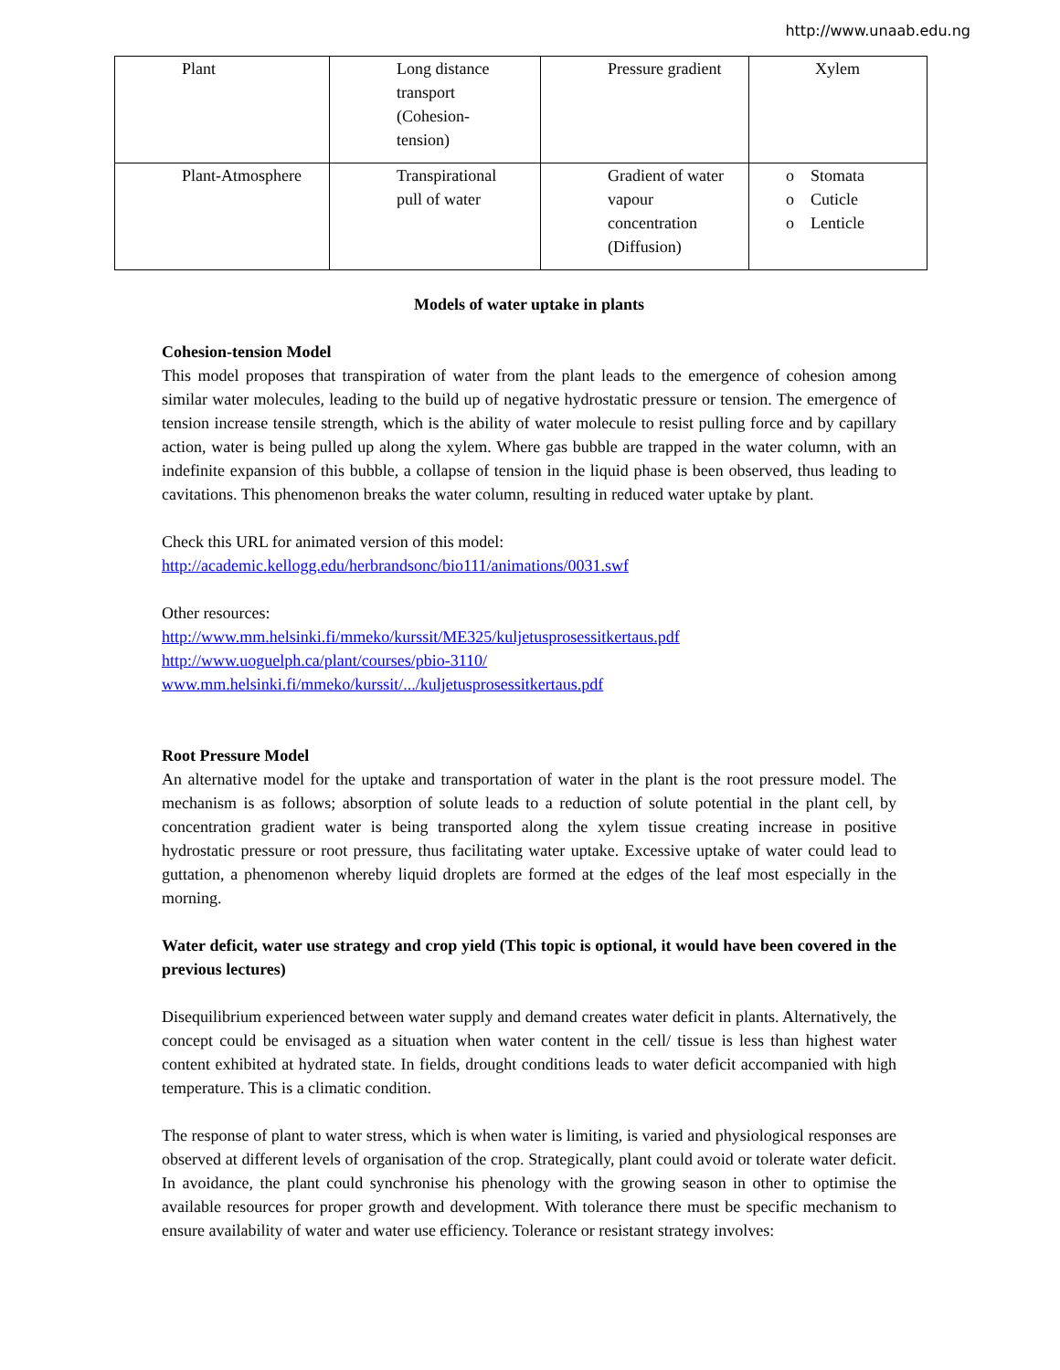http://www.unaab.edu.ng
| Plant | Long distance transport (Cohesion- tension) | Pressure gradient | Xylem |
| Plant-Atmosphere | Transpirational pull of water | Gradient of water vapour concentration (Diffusion) | o Stomata o Cuticle o Lenticle |
Models of water uptake in plants
Cohesion-tension Model
This model proposes that transpiration of water from the plant leads to the emergence of cohesion among similar water molecules, leading to the build up of negative hydrostatic pressure or tension. The emergence of tension increase tensile strength, which is the ability of water molecule to resist pulling force and by capillary action, water is being pulled up along the xylem. Where gas bubble are trapped in the water column, with an indefinite expansion of this bubble, a collapse of tension in the liquid phase is been observed, thus leading to cavitations. This phenomenon breaks the water column, resulting in reduced water uptake by plant.
Check this URL for animated version of this model:
http://academic.kellogg.edu/herbrandsonc/bio111/animations/0031.swf
Other resources:
http://www.mm.helsinki.fi/mmeko/kurssit/ME325/kuljetusprosessitkertaus.pdf
http://www.uoguelph.ca/plant/courses/pbio-3110/
www.mm.helsinki.fi/mmeko/kurssit/.../kuljetusprosessitkertaus.pdf
Root Pressure Model
An alternative model for the uptake and transportation of water in the plant is the root pressure model. The mechanism is as follows; absorption of solute leads to a reduction of solute potential in the plant cell, by concentration gradient water is being transported along the xylem tissue creating increase in positive hydrostatic pressure or root pressure, thus facilitating water uptake. Excessive uptake of water could lead to guttation, a phenomenon whereby liquid droplets are formed at the edges of the leaf most especially in the morning.
Water deficit, water use strategy and crop yield (This topic is optional, it would have been covered in the previous lectures)
Disequilibrium experienced between water supply and demand creates water deficit in plants. Alternatively, the concept could be envisaged as a situation when water content in the cell/ tissue is less than highest water content exhibited at hydrated state. In fields, drought conditions leads to water deficit accompanied with high temperature. This is a climatic condition.
The response of plant to water stress, which is when water is limiting, is varied and physiological responses are observed at different levels of organisation of the crop. Strategically, plant could avoid or tolerate water deficit. In avoidance, the plant could synchronise his phenology with the growing season in other to optimise the available resources for proper growth and development. With tolerance there must be specific mechanism to ensure availability of water and water use efficiency. Tolerance or resistant strategy involves: